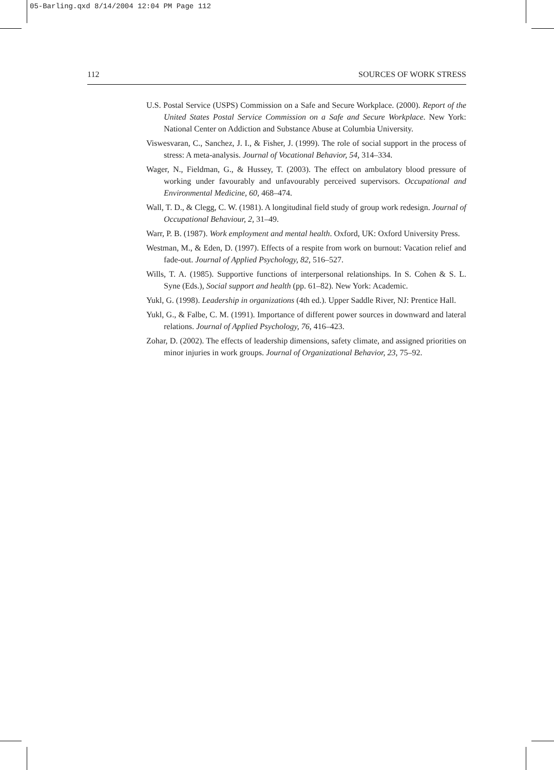05-Barling.qxd 8/14/2004 12:04 PM Page 112
112 SOURCES OF WORK STRESS
U.S. Postal Service (USPS) Commission on a Safe and Secure Workplace. (2000). Report of the United States Postal Service Commission on a Safe and Secure Workplace. New York: National Center on Addiction and Substance Abuse at Columbia University.
Viswesvaran, C., Sanchez, J. I., & Fisher, J. (1999). The role of social support in the process of stress: A meta-analysis. Journal of Vocational Behavior, 54, 314–334.
Wager, N., Fieldman, G., & Hussey, T. (2003). The effect on ambulatory blood pressure of working under favourably and unfavourably perceived supervisors. Occupational and Environmental Medicine, 60, 468–474.
Wall, T. D., & Clegg, C. W. (1981). A longitudinal field study of group work redesign. Journal of Occupational Behaviour, 2, 31–49.
Warr, P. B. (1987). Work employment and mental health. Oxford, UK: Oxford University Press.
Westman, M., & Eden, D. (1997). Effects of a respite from work on burnout: Vacation relief and fade-out. Journal of Applied Psychology, 82, 516–527.
Wills, T. A. (1985). Supportive functions of interpersonal relationships. In S. Cohen & S. L. Syne (Eds.), Social support and health (pp. 61–82). New York: Academic.
Yukl, G. (1998). Leadership in organizations (4th ed.). Upper Saddle River, NJ: Prentice Hall.
Yukl, G., & Falbe, C. M. (1991). Importance of different power sources in downward and lateral relations. Journal of Applied Psychology, 76, 416–423.
Zohar, D. (2002). The effects of leadership dimensions, safety climate, and assigned priorities on minor injuries in work groups. Journal of Organizational Behavior, 23, 75–92.